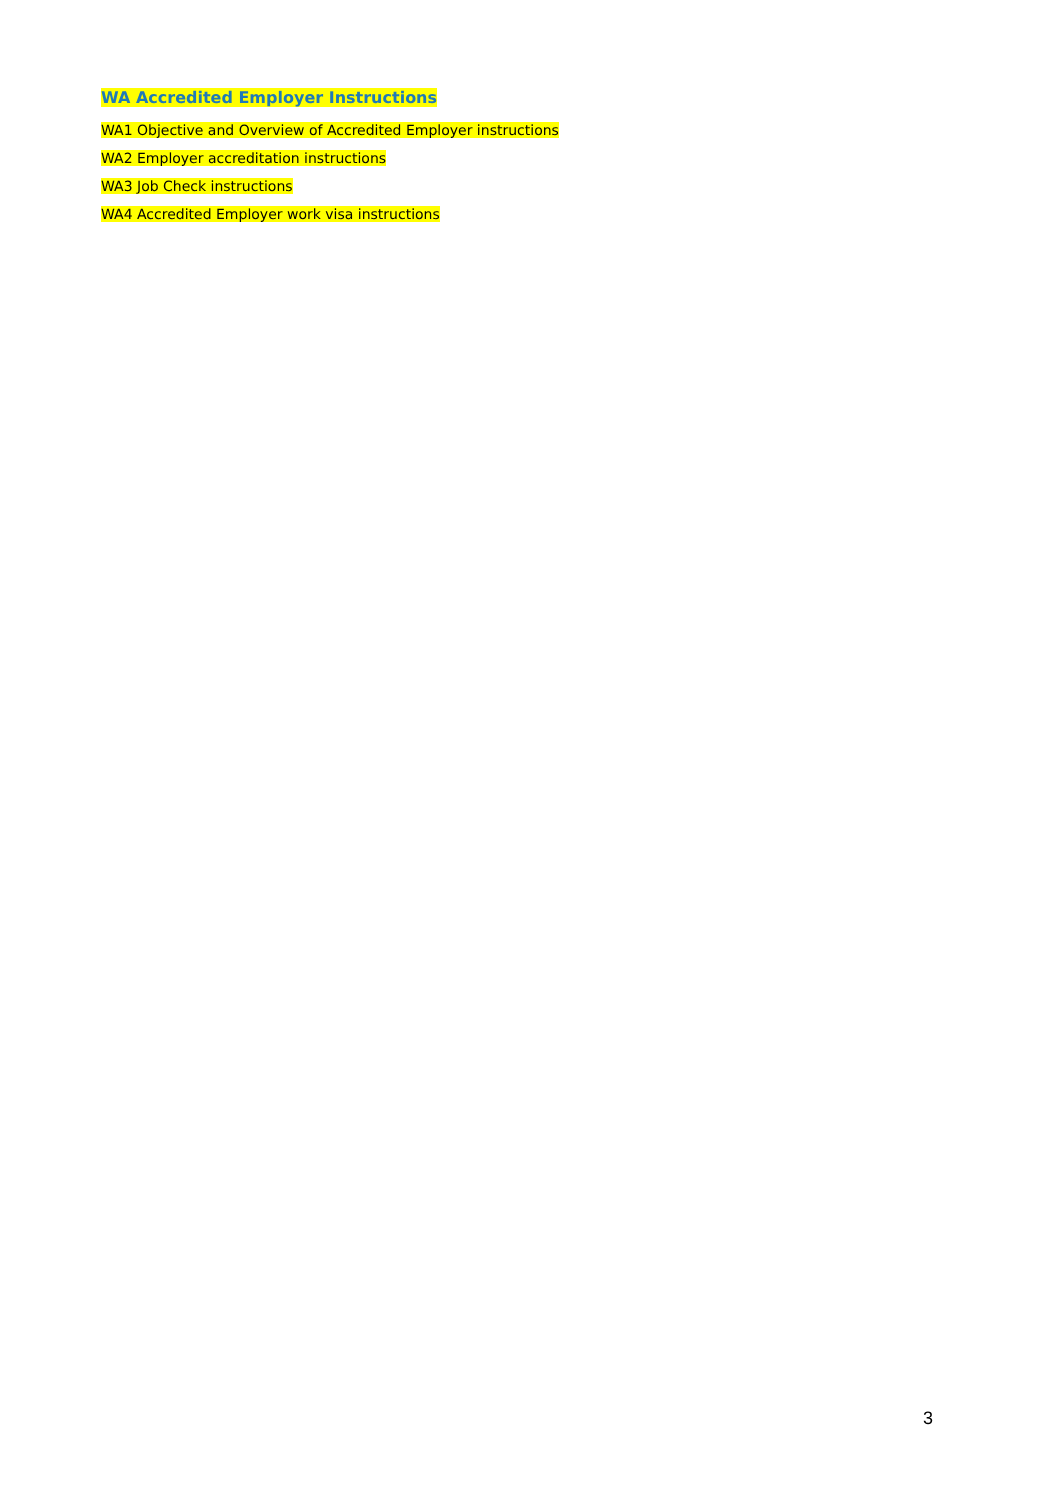WA Accredited Employer Instructions
WA1 Objective and Overview of Accredited Employer instructions
WA2 Employer accreditation instructions
WA3 Job Check instructions
WA4 Accredited Employer work visa instructions
3